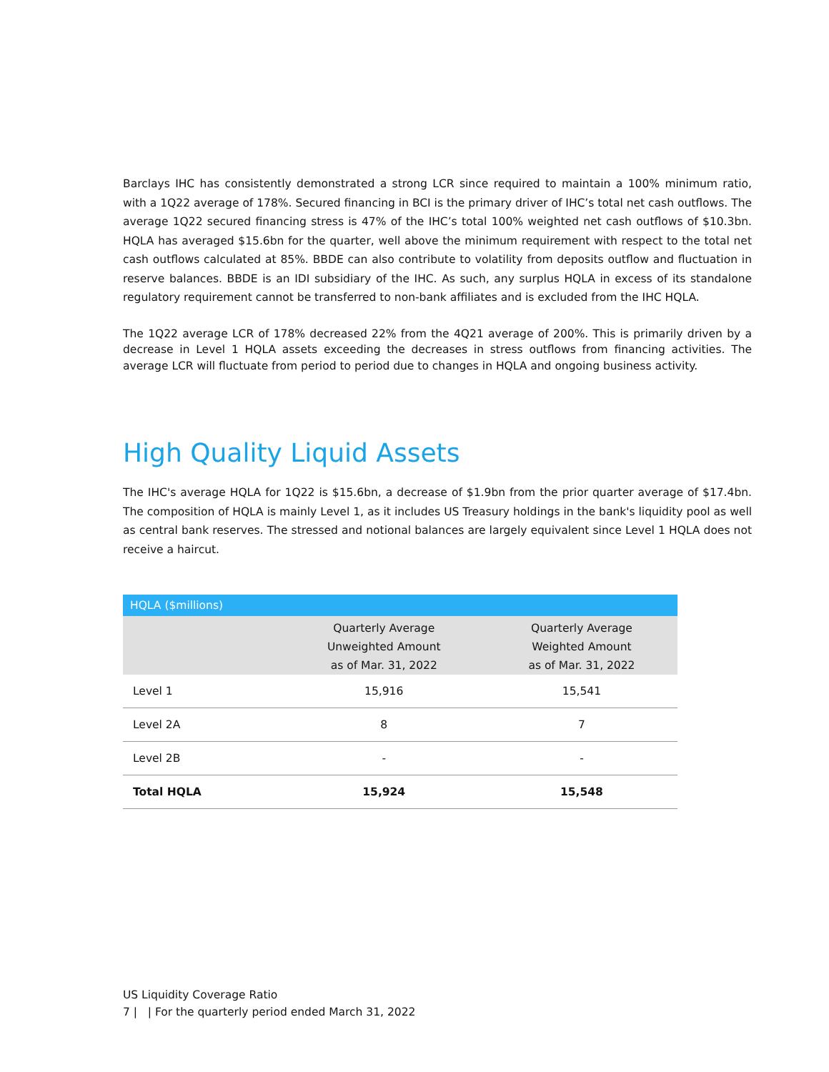Barclays IHC has consistently demonstrated a strong LCR since required to maintain a 100% minimum ratio, with a 1Q22 average of 178%. Secured financing in BCI is the primary driver of IHC’s total net cash outflows. The average 1Q22 secured financing stress is 47% of the IHC’s total 100% weighted net cash outflows of $10.3bn. HQLA has averaged $15.6bn for the quarter, well above the minimum requirement with respect to the total net cash outflows calculated at 85%. BBDE can also contribute to volatility from deposits outflow and fluctuation in reserve balances. BBDE is an IDI subsidiary of the IHC. As such, any surplus HQLA in excess of its standalone regulatory requirement cannot be transferred to non-bank affiliates and is excluded from the IHC HQLA.
The 1Q22 average LCR of 178% decreased 22% from the 4Q21 average of 200%. This is primarily driven by a decrease in Level 1 HQLA assets exceeding the decreases in stress outflows from financing activities. The average LCR will fluctuate from period to period due to changes in HQLA and ongoing business activity.
High Quality Liquid Assets
The IHC's average HQLA for 1Q22 is $15.6bn, a decrease of $1.9bn from the prior quarter average of $17.4bn. The composition of HQLA is mainly Level 1, as it includes US Treasury holdings in the bank's liquidity pool as well as central bank reserves. The stressed and notional balances are largely equivalent since Level 1 HQLA does not receive a haircut.
| HQLA ($millions) | | |
| --- | --- | --- |
| | Quarterly Average Unweighted Amount as of Mar. 31, 2022 | Quarterly Average Weighted Amount as of Mar. 31, 2022 |
| Level 1 | 15,916 | 15,541 |
| Level 2A | 8 | 7 |
| Level 2B | - | - |
| Total HQLA | 15,924 | 15,548 |
US Liquidity Coverage Ratio
7 | | For the quarterly period ended March 31, 2022